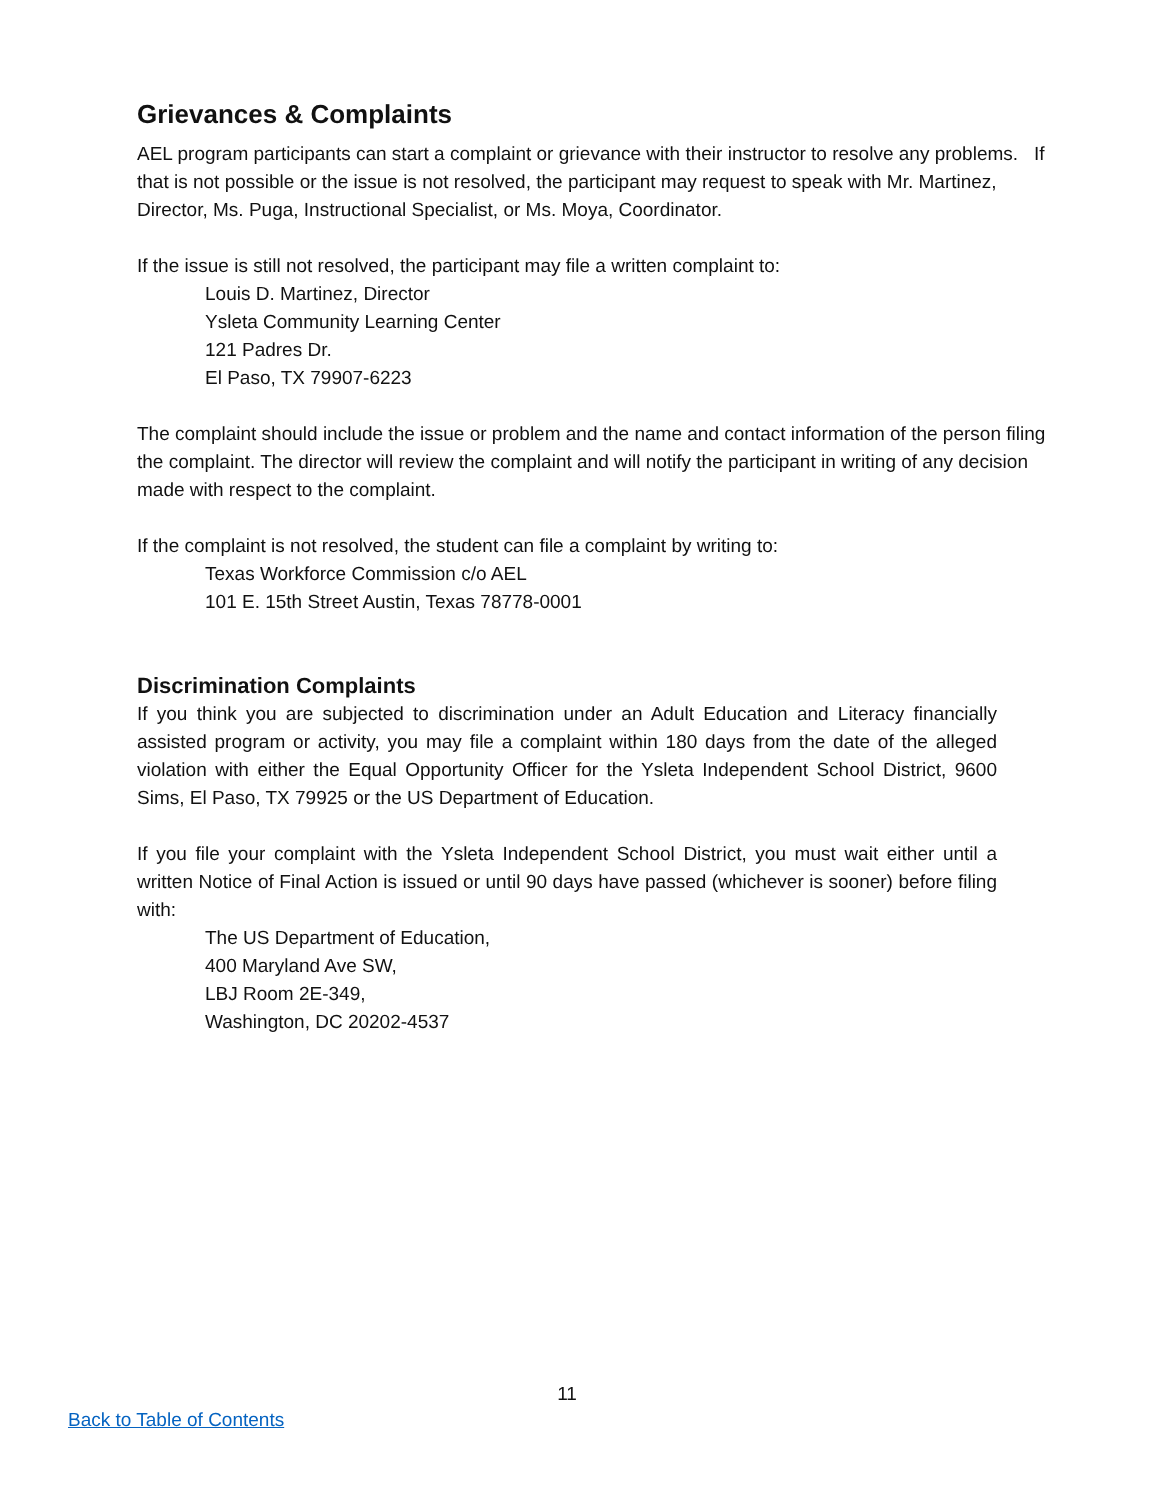Grievances & Complaints
AEL program participants can start a complaint or grievance with their instructor to resolve any problems. If that is not possible or the issue is not resolved, the participant may request to speak with Mr. Martinez, Director, Ms. Puga, Instructional Specialist, or Ms. Moya, Coordinator.
If the issue is still not resolved, the participant may file a written complaint to:
Louis D. Martinez, Director
Ysleta Community Learning Center
121 Padres Dr.
El Paso, TX 79907-6223
The complaint should include the issue or problem and the name and contact information of the person filing the complaint. The director will review the complaint and will notify the participant in writing of any decision made with respect to the complaint.
If the complaint is not resolved, the student can file a complaint by writing to:
Texas Workforce Commission c/o AEL
101 E. 15th Street Austin, Texas 78778-0001
Discrimination Complaints
If you think you are subjected to discrimination under an Adult Education and Literacy financially assisted program or activity, you may file a complaint within 180 days from the date of the alleged violation with either the Equal Opportunity Officer for the Ysleta Independent School District, 9600 Sims, El Paso, TX 79925 or the US Department of Education.
If you file your complaint with the Ysleta Independent School District, you must wait either until a written Notice of Final Action is issued or until 90 days have passed (whichever is sooner) before filing with:
The US Department of Education,
400 Maryland Ave SW,
LBJ Room 2E-349,
Washington, DC 20202-4537
11
Back to Table of Contents